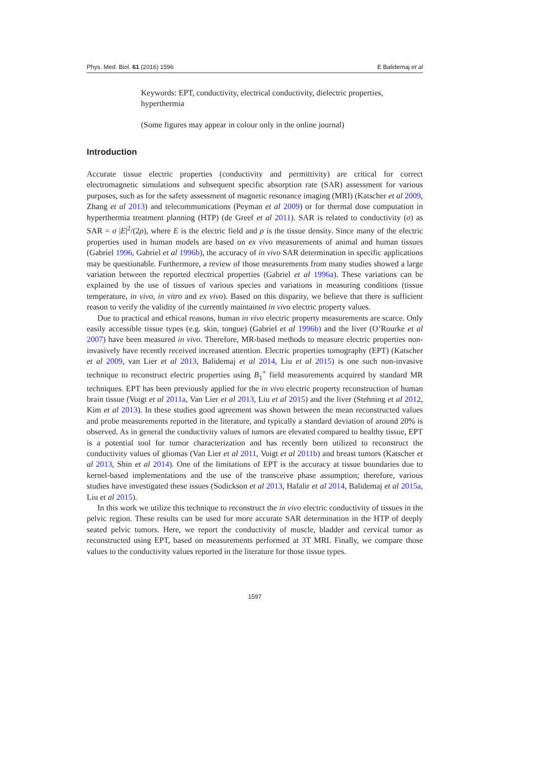Phys. Med. Biol. 61 (2016) 1596 E Balidemaj et al
Keywords: EPT, conductivity, electrical conductivity, dielectric properties, hyperthermia
(Some figures may appear in colour only in the online journal)
Introduction
Accurate tissue electric properties (conductivity and permittivity) are critical for correct electromagnetic simulations and subsequent specific absorption rate (SAR) assessment for various purposes, such as for the safety assessment of magnetic resonance imaging (MRI) (Katscher et al 2009, Zhang et al 2013) and telecommunications (Peyman et al 2009) or for thermal dose computation in hyperthermia treatment planning (HTP) (de Greef et al 2011). SAR is related to conductivity (σ) as SAR = σ |E|<sup>2</sup>/(2ρ), where E is the electric field and ρ is the tissue density. Since many of the electric properties used in human models are based on ex vivo measurements of animal and human tissues (Gabriel 1996, Gabriel et al 1996b), the accuracy of in vivo SAR determination in specific applications may be questionable. Furthermore, a review of those measurements from many studies showed a large variation between the reported electrical properties (Gabriel et al 1996a). These variations can be explained by the use of tissues of various species and variations in measuring conditions (tissue temperature, in vivo, in vitro and ex vivo). Based on this disparity, we believe that there is sufficient reason to verify the validity of the currently maintained in vivo electric property values.
Due to practical and ethical reasons, human in vivo electric property measurements are scarce. Only easily accessible tissue types (e.g. skin, tongue) (Gabriel et al 1996b) and the liver (O’Rourke et al 2007) have been measured in vivo. Therefore, MR-based methods to measure electric properties non-invasively have recently received increased attention. Electric properties tomography (EPT) (Katscher et al 2009, van Lier et al 2013, Balidemaj et al 2014, Liu et al 2015) is one such non-invasive technique to reconstruct electric properties using B<sub>1</sub><sup>+</sup> field measurements acquired by standard MR techniques. EPT has been previously applied for the in vivo electric property reconstruction of human brain tissue (Voigt et al 2011a, Van Lier et al 2013, Liu et al 2015) and the liver (Stehning et al 2012, Kim et al 2013). In these studies good agreement was shown between the mean reconstructed values and probe measurements reported in the literature, and typically a standard deviation of around 20% is observed. As in general the conductivity values of tumors are elevated compared to healthy tissue, EPT is a potential tool for tumor characterization and has recently been utilized to reconstruct the conductivity values of gliomas (Van Lier et al 2011, Voigt et al 2011b) and breast tumors (Katscher et al 2013, Shin et al 2014). One of the limitations of EPT is the accuracy at tissue boundaries due to kernel-based implementations and the use of the transceive phase assumption; therefore, various studies have investigated these issues (Sodickson et al 2013, Hafalir et al 2014, Balidemaj et al 2015a, Liu et al 2015).
In this work we utilize this technique to reconstruct the in vivo electric conductivity of tissues in the pelvic region. These results can be used for more accurate SAR determination in the HTP of deeply seated pelvic tumors. Here, we report the conductivity of muscle, bladder and cervical tumor as reconstructed using EPT, based on measurements performed at 3T MRI. Finally, we compare those values to the conductivity values reported in the literature for those tissue types.
1597